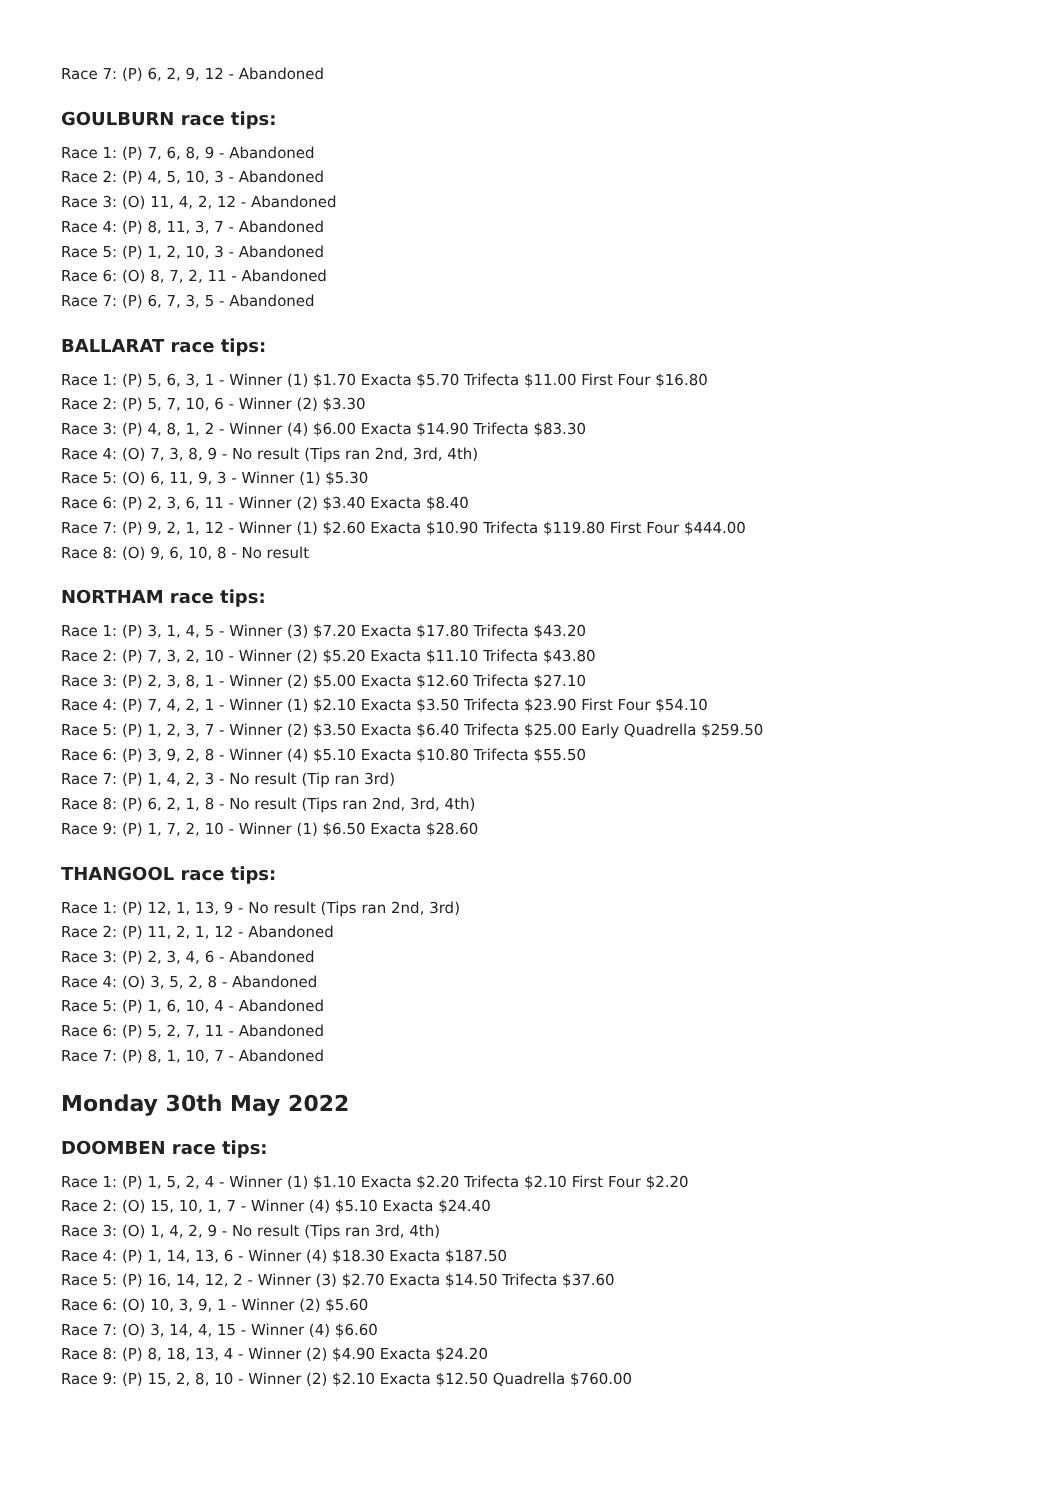Race 7: (P) 6, 2, 9, 12 - Abandoned
GOULBURN race tips:
Race 1: (P) 7, 6, 8, 9 - Abandoned
Race 2: (P) 4, 5, 10, 3 - Abandoned
Race 3: (O) 11, 4, 2, 12 - Abandoned
Race 4: (P) 8, 11, 3, 7 - Abandoned
Race 5: (P) 1, 2, 10, 3 - Abandoned
Race 6: (O) 8, 7, 2, 11 - Abandoned
Race 7: (P) 6, 7, 3, 5 - Abandoned
BALLARAT race tips:
Race 1: (P) 5, 6, 3, 1 - Winner (1) $1.70 Exacta $5.70 Trifecta $11.00 First Four $16.80
Race 2: (P) 5, 7, 10, 6 - Winner (2) $3.30
Race 3: (P) 4, 8, 1, 2 - Winner (4) $6.00 Exacta $14.90 Trifecta $83.30
Race 4: (O) 7, 3, 8, 9 - No result (Tips ran 2nd, 3rd, 4th)
Race 5: (O) 6, 11, 9, 3 - Winner (1) $5.30
Race 6: (P) 2, 3, 6, 11 - Winner (2) $3.40 Exacta $8.40
Race 7: (P) 9, 2, 1, 12 - Winner (1) $2.60 Exacta $10.90 Trifecta $119.80 First Four $444.00
Race 8: (O) 9, 6, 10, 8 - No result
NORTHAM race tips:
Race 1: (P) 3, 1, 4, 5 - Winner (3) $7.20 Exacta $17.80 Trifecta $43.20
Race 2: (P) 7, 3, 2, 10 - Winner (2) $5.20 Exacta $11.10 Trifecta $43.80
Race 3: (P) 2, 3, 8, 1 - Winner (2) $5.00 Exacta $12.60 Trifecta $27.10
Race 4: (P) 7, 4, 2, 1 - Winner (1) $2.10 Exacta $3.50 Trifecta $23.90 First Four $54.10
Race 5: (P) 1, 2, 3, 7 - Winner (2) $3.50 Exacta $6.40 Trifecta $25.00 Early Quadrella $259.50
Race 6: (P) 3, 9, 2, 8 - Winner (4) $5.10 Exacta $10.80 Trifecta $55.50
Race 7: (P) 1, 4, 2, 3 - No result (Tip ran 3rd)
Race 8: (P) 6, 2, 1, 8 - No result (Tips ran 2nd, 3rd, 4th)
Race 9: (P) 1, 7, 2, 10 - Winner (1) $6.50 Exacta $28.60
THANGOOL race tips:
Race 1: (P) 12, 1, 13, 9 - No result (Tips ran 2nd, 3rd)
Race 2: (P) 11, 2, 1, 12 - Abandoned
Race 3: (P) 2, 3, 4, 6 - Abandoned
Race 4: (O) 3, 5, 2, 8 - Abandoned
Race 5: (P) 1, 6, 10, 4 - Abandoned
Race 6: (P) 5, 2, 7, 11 - Abandoned
Race 7: (P) 8, 1, 10, 7 - Abandoned
Monday 30th May 2022
DOOMBEN race tips:
Race 1: (P) 1, 5, 2, 4 - Winner (1) $1.10 Exacta $2.20 Trifecta $2.10 First Four $2.20
Race 2: (O) 15, 10, 1, 7 - Winner (4) $5.10 Exacta $24.40
Race 3: (O) 1, 4, 2, 9 - No result (Tips ran 3rd, 4th)
Race 4: (P) 1, 14, 13, 6 - Winner (4) $18.30 Exacta $187.50
Race 5: (P) 16, 14, 12, 2 - Winner (3) $2.70 Exacta $14.50 Trifecta $37.60
Race 6: (O) 10, 3, 9, 1 - Winner (2) $5.60
Race 7: (O) 3, 14, 4, 15 - Winner (4) $6.60
Race 8: (P) 8, 18, 13, 4 - Winner (2) $4.90 Exacta $24.20
Race 9: (P) 15, 2, 8, 10 - Winner (2) $2.10 Exacta $12.50 Quadrella $760.00